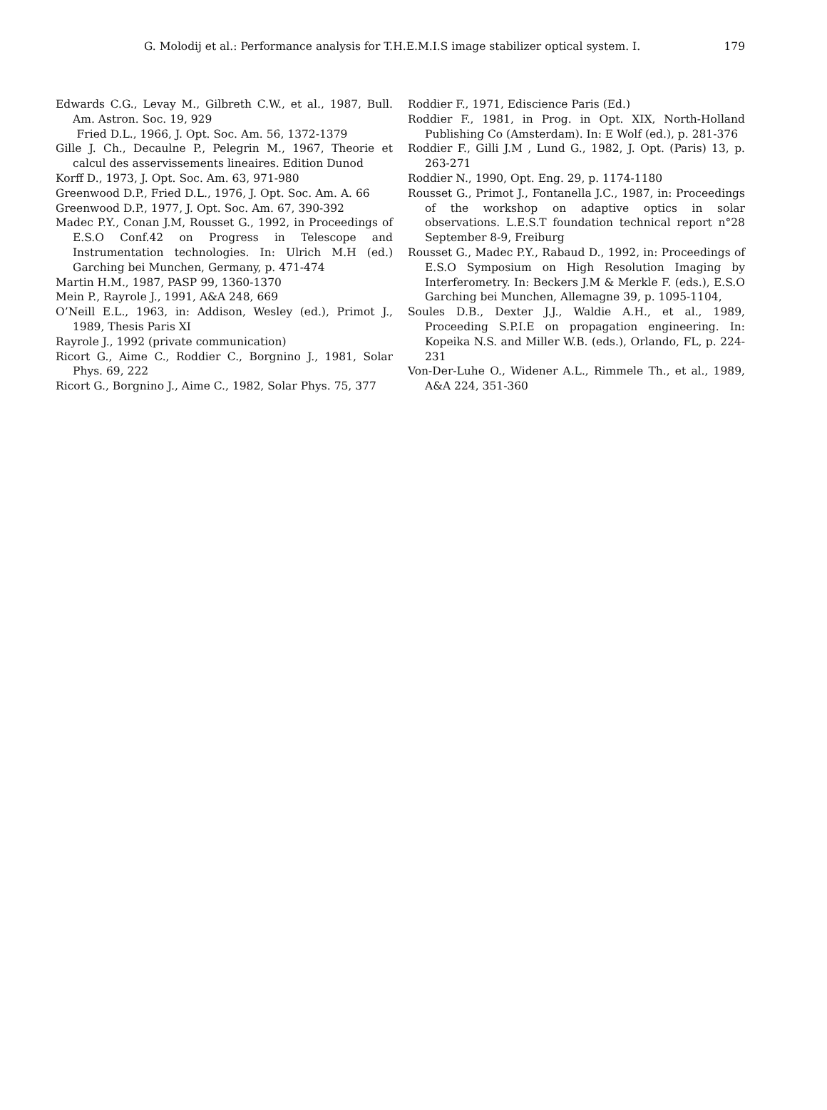G. Molodij et al.: Performance analysis for T.H.E.M.I.S image stabilizer optical system. I. 179
Edwards C.G., Levay M., Gilbreth C.W., et al., 1987, Bull. Am. Astron. Soc. 19, 929
Fried D.L., 1966, J. Opt. Soc. Am. 56, 1372-1379
Gille J. Ch., Decaulne P., Pelegrin M., 1967, Theorie et calcul des asservissements lineaires. Edition Dunod
Korff D., 1973, J. Opt. Soc. Am. 63, 971-980
Greenwood D.P., Fried D.L., 1976, J. Opt. Soc. Am. A. 66
Greenwood D.P., 1977, J. Opt. Soc. Am. 67, 390-392
Madec P.Y., Conan J.M, Rousset G., 1992, in Proceedings of E.S.O Conf.42 on Progress in Telescope and Instrumentation technologies. In: Ulrich M.H (ed.) Garching bei Munchen, Germany, p. 471-474
Martin H.M., 1987, PASP 99, 1360-1370
Mein P., Rayrole J., 1991, A&A 248, 669
O’Neill E.L., 1963, in: Addison, Wesley (ed.), Primot J., 1989, Thesis Paris XI
Rayrole J., 1992 (private communication)
Ricort G., Aime C., Roddier C., Borgnino J., 1981, Solar Phys. 69, 222
Ricort G., Borgnino J., Aime C., 1982, Solar Phys. 75, 377
Roddier F., 1971, Ediscience Paris (Ed.)
Roddier F., 1981, in Prog. in Opt. XIX, North-Holland Publishing Co (Amsterdam). In: E Wolf (ed.), p. 281-376
Roddier F., Gilli J.M , Lund G., 1982, J. Opt. (Paris) 13, p. 263-271
Roddier N., 1990, Opt. Eng. 29, p. 1174-1180
Rousset G., Primot J., Fontanella J.C., 1987, in: Proceedings of the workshop on adaptive optics in solar observations. L.E.S.T foundation technical report n°28 September 8-9, Freiburg
Rousset G., Madec P.Y., Rabaud D., 1992, in: Proceedings of E.S.O Symposium on High Resolution Imaging by Interferometry. In: Beckers J.M & Merkle F. (eds.), E.S.O Garching bei Munchen, Allemagne 39, p. 1095-1104,
Soules D.B., Dexter J.J., Waldie A.H., et al., 1989, Proceeding S.P.I.E on propagation engineering. In: Kopeika N.S. and Miller W.B. (eds.), Orlando, FL, p. 224-231
Von-Der-Luhe O., Widener A.L., Rimmele Th., et al., 1989, A&A 224, 351-360